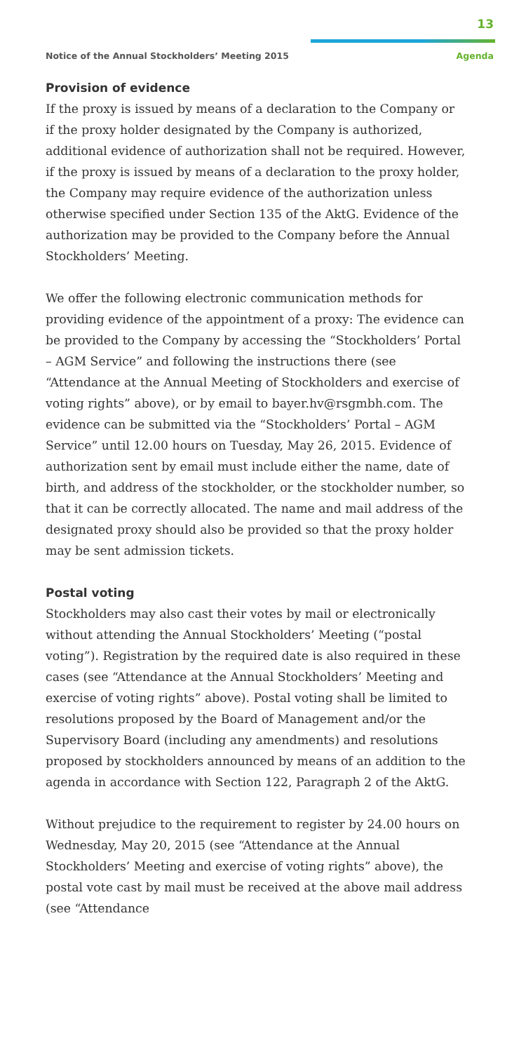13
Notice of the Annual Stockholders’ Meeting 2015 Agenda
Provision of evidence
If the proxy is issued by means of a declaration to the Company or if the proxy holder designated by the Company is authorized, additional evidence of authorization shall not be required. However, if the proxy is issued by means of a declaration to the proxy holder, the Company may require evidence of the authorization unless otherwise specified under Section 135 of the AktG. Evidence of the authorization may be provided to the Company before the Annual Stockholders’ Meeting.
We offer the following electronic communication methods for providing evidence of the appointment of a proxy: The evidence can be provided to the Company by accessing the “Stockholders’ Portal – AGM Service” and following the instructions there (see “Attendance at the Annual Meeting of Stockholders and exercise of voting rights” above), or by email to bayer.hv@rsgmbh.com. The evidence can be submitted via the “Stockholders’ Portal – AGM Service” until 12.00 hours on Tuesday, May 26, 2015. Evidence of authorization sent by email must include either the name, date of birth, and address of the stockholder, or the stockholder number, so that it can be correctly allocated. The name and mail address of the designated proxy should also be provided so that the proxy holder may be sent admission tickets.
Postal voting
Stockholders may also cast their votes by mail or electronically without attending the Annual Stockholders’ Meeting (“postal voting”). Registration by the required date is also required in these cases (see “Attendance at the Annual Stockholders’ Meeting and exercise of voting rights” above). Postal voting shall be limited to resolutions proposed by the Board of Management and/or the Supervisory Board (including any amendments) and resolutions proposed by stockholders announced by means of an addition to the agenda in accordance with Section 122, Paragraph 2 of the AktG.
Without prejudice to the requirement to register by 24.00 hours on Wednesday, May 20, 2015 (see “Attendance at the Annual Stockholders’ Meeting and exercise of voting rights” above), the postal vote cast by mail must be received at the above mail address (see “Attendance